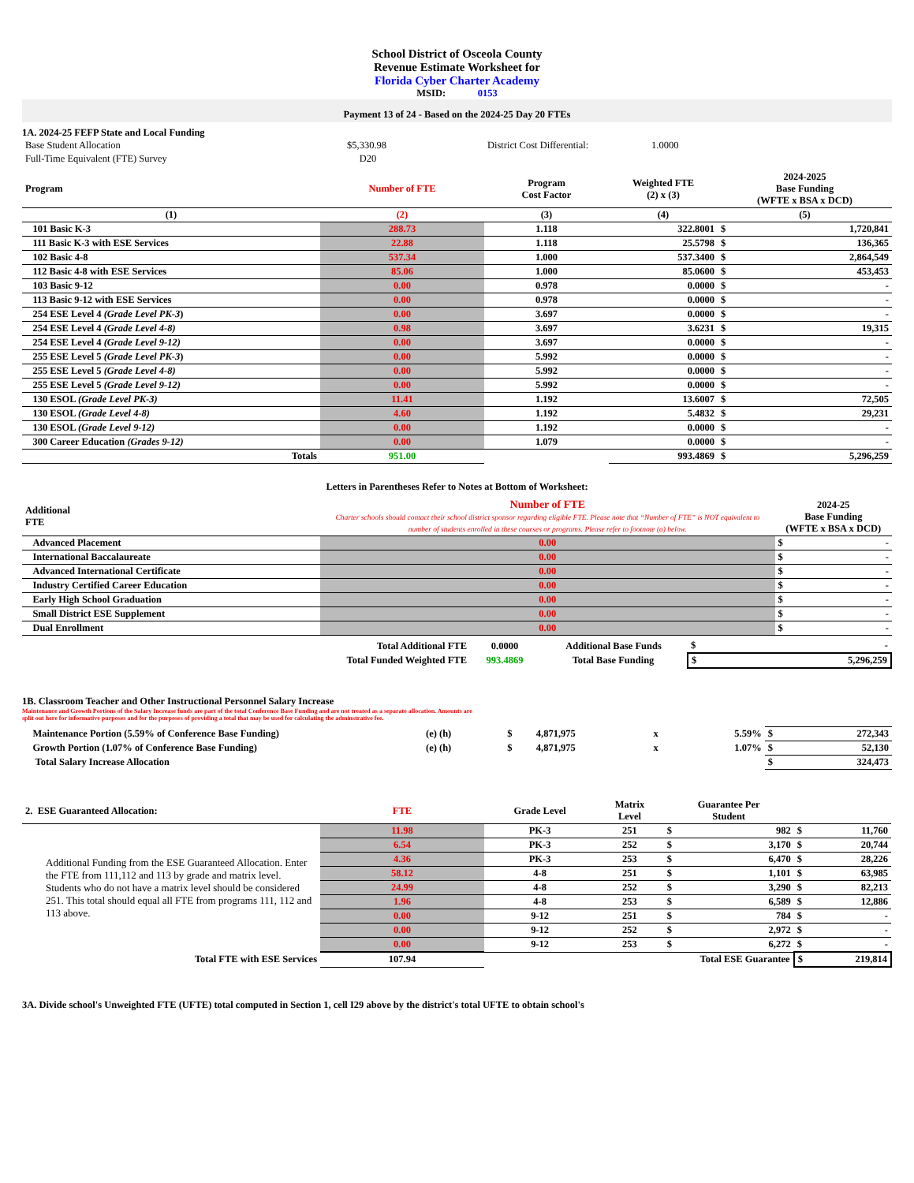School District of Osceola County
Revenue Estimate Worksheet for
Florida Cyber Charter Academy
MSID: 0153
Payment 13 of 24 - Based on the 2024-25 Day 20 FTEs
1A. 2024-25 FEFP State and Local Funding
| Base Student Allocation | $5,330.98 | District Cost Differential: | 1.0000 |
| Full-Time Equivalent (FTE) Survey | D20 | | |
| Program | Number of FTE | Program Cost Factor | Weighted FTE (2) x (3) | 2024-2025 Base Funding (WFTE x BSA x DCD) | |
| --- | --- | --- | --- | --- | --- |
| (1) | (2) | (3) | (4) | (5) | |
| 101 Basic K-3 | 288.73 | 1.118 | 322.8001 | $ | 1,720,841 |
| 111 Basic K-3 with ESE Services | 22.88 | 1.118 | 25.5798 | $ | 136,365 |
| 102 Basic 4-8 | 537.34 | 1.000 | 537.3400 | $ | 2,864,549 |
| 112 Basic 4-8 with ESE Services | 85.06 | 1.000 | 85.0600 | $ | 453,453 |
| 103 Basic 9-12 | 0.00 | 0.978 | 0.0000 | $ | - |
| 113 Basic 9-12 with ESE Services | 0.00 | 0.978 | 0.0000 | $ | - |
| 254 ESE Level 4 (Grade Level PK-3 ) | 0.00 | 3.697 | 0.0000 | $ | - |
| 254 ESE Level 4 (Grade Level 4-8) | 0.98 | 3.697 | 3.6231 | $ | 19,315 |
| 254 ESE Level 4 (Grade Level 9-12) | 0.00 | 3.697 | 0.0000 | $ | - |
| 255 ESE Level 5 (Grade Level PK-3 ) | 0.00 | 5.992 | 0.0000 | $ | - |
| 255 ESE Level 5 (Grade Level 4-8) | 0.00 | 5.992 | 0.0000 | $ | - |
| 255 ESE Level 5 (Grade Level 9-12) | 0.00 | 5.992 | 0.0000 | $ | - |
| 130 ESOL (Grade Level PK-3) | 11.41 | 1.192 | 13.6007 | $ | 72,505 |
| 130 ESOL (Grade Level 4-8) | 4.60 | 1.192 | 5.4832 | $ | 29,231 |
| 130 ESOL (Grade Level 9-12) | 0.00 | 1.192 | 0.0000 | $ | - |
| 300 Career Education (Grades 9-12) | 0.00 | 1.079 | 0.0000 | $ | - |
| Totals | 951.00 | | 993.4869 | $ | 5,296,259 |
Letters in Parentheses Refer to Notes at Bottom of Worksheet:
| Additional FTE | Number of FTE Charter schools should contact their school district sponsor regarding eligible FTE. Please note that “Number of FTE” is NOT equivalent to number of students enrolled in these courses or programs. Please refer to footnote (a) below. | 2024-25 Base Funding (WFTE x BSA x DCD) | |
| --- | --- | --- | --- |
| Advanced Placement | 0.00 | $ | - |
| International Baccalaureate | 0.00 | $ | - |
| Advanced International Certificate | 0.00 | $ | - |
| Industry Certified Career Education | 0.00 | $ | - |
| Early High School Graduation | 0.00 | $ | - |
| Small District ESE Supplement | 0.00 | $ | - |
| Dual Enrollment | 0.00 | $ | - |
| Total Additional FTE | 0.0000 | Additional Base Funds | $ | - |
| Total Funded Weighted FTE | 993.4869 | Total Base Funding | $ | 5,296,259 |
1B. Classroom Teacher and Other Instructional Personnel Salary Increase
Maintenance and Growth Portions of the Salary Increase funds are part of the total Conference Base Funding and are not treated as a separate allocation. Amounts are split out here for informative purposes and for the purposes of providing a total that may be used for calculating the adminstrative fee.
| Maintenance Portion (5.59% of Conference Base Funding) | (e) (h) | $ | 4,871,975 | x | 5.59% | $ | 272,343 |
| Growth Portion (1.07% of Conference Base Funding) | (e) (h) | $ | 4,871,975 | x | 1.07% | $ | 52,130 |
| Total Salary Increase Allocation | | | | | | $ | 324,473 |
| 2. ESE Guaranteed Allocation: | FTE | Grade Level | Matrix Level | Guarantee Per Student | | | |
| --- | --- | --- | --- | --- | --- | --- | --- |
| Additional Funding from the ESE Guaranteed Allocation. Enter the FTE from 111,112 and 113 by grade and matrix level. Students who do not have a matrix level should be considered 251. This total should equal all FTE from programs 111, 112 and 113 above. | 11.98 | PK-3 | 251 | $ | 982 | $ | 11,760 |
| | 6.54 | PK-3 | 252 | $ | 3,170 | $ | 20,744 |
| | 4.36 | PK-3 | 253 | $ | 6,470 | $ | 28,226 |
| | 58.12 | 4-8 | 251 | $ | 1,101 | $ | 63,985 |
| | 24.99 | 4-8 | 252 | $ | 3,290 | $ | 82,213 |
| | 1.96 | 4-8 | 253 | $ | 6,589 | $ | 12,886 |
| | 0.00 | 9-12 | 251 | $ | 784 | $ | - |
| | 0.00 | 9-12 | 252 | $ | 2,972 | $ | - |
| | 0.00 | 9-12 | 253 | $ | 6,272 | $ | - |
| Total FTE with ESE Services | 107.94 | | Total ESE Guarantee | | | $ | 219,814 |
3A. Divide school's Unweighted FTE (UFTE) total computed in Section 1, cell I29 above by the district's total UFTE to obtain school's